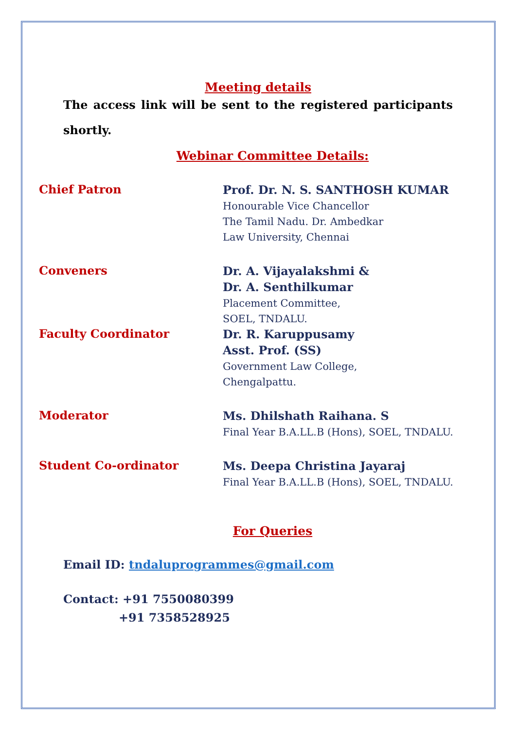Meeting details
The access link will be sent to the registered participants shortly.
Webinar Committee Details:
Chief Patron
Prof. Dr. N. S. SANTHOSH KUMAR
Honourable Vice Chancellor
The Tamil Nadu. Dr. Ambedkar
Law University, Chennai
Conveners
Dr. A. Vijayalakshmi &
Dr. A. Senthilkumar
Placement Committee,
SOEL, TNDALU.
Faculty Coordinator
Dr. R. Karuppusamy
Asst. Prof. (SS)
Government Law College,
Chengalpattu.
Moderator
Ms. Dhilshath Raihana. S
Final Year B.A.LL.B (Hons), SOEL, TNDALU.
Student Co-ordinator
Ms. Deepa Christina Jayaraj
Final Year B.A.LL.B (Hons), SOEL, TNDALU.
For Queries
Email ID: tndaluprogrammes@gmail.com
Contact: +91 7550080399
+91 7358528925